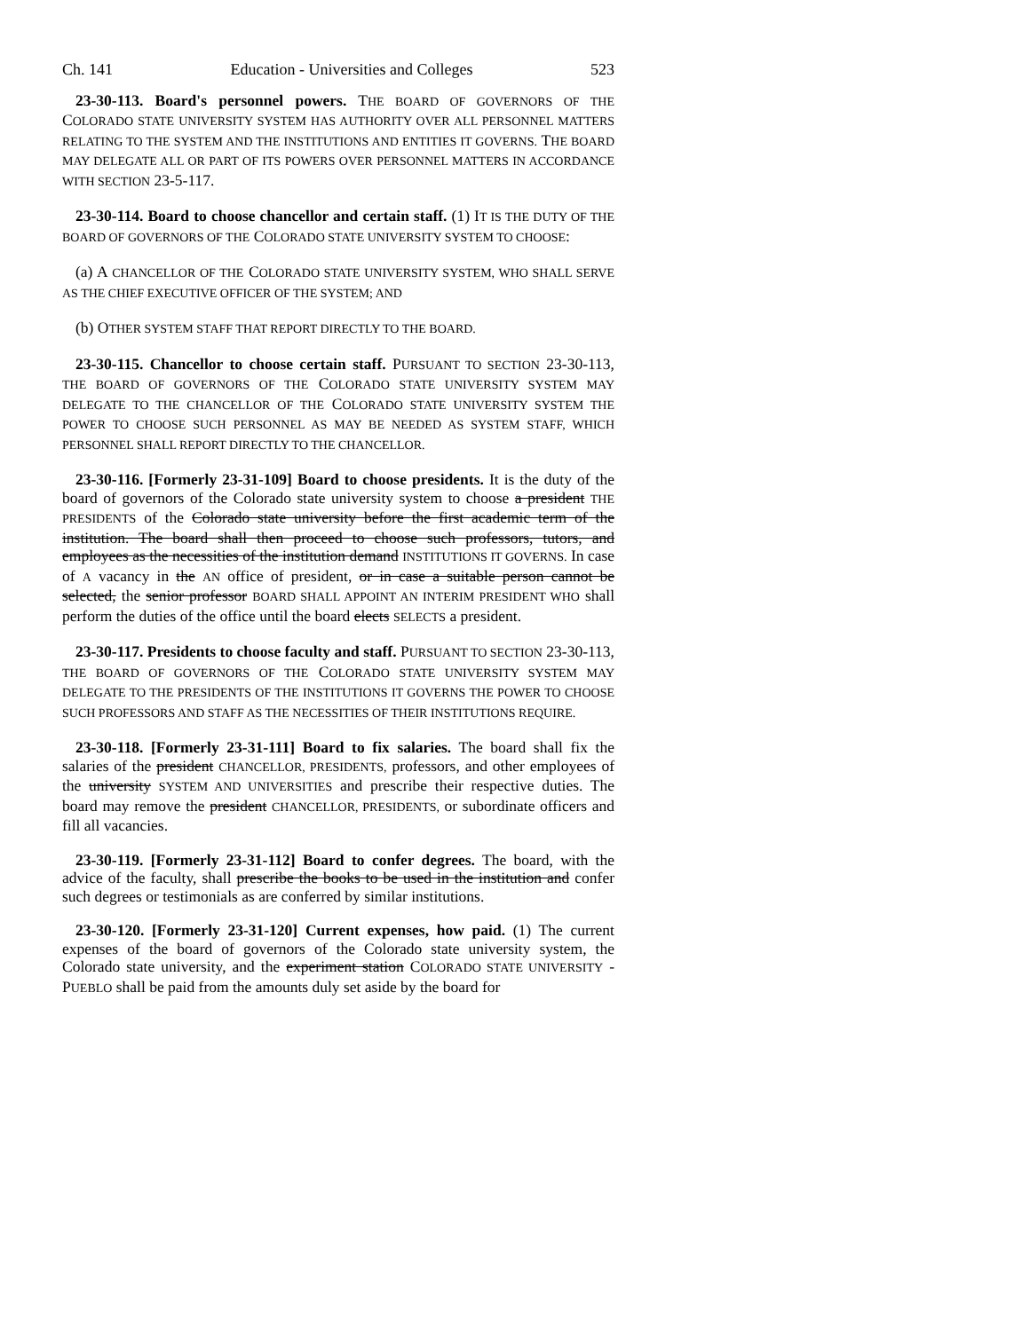Ch. 141 Education - Universities and Colleges 523
23-30-113. Board's personnel powers. THE BOARD OF GOVERNORS OF THE COLORADO STATE UNIVERSITY SYSTEM HAS AUTHORITY OVER ALL PERSONNEL MATTERS RELATING TO THE SYSTEM AND THE INSTITUTIONS AND ENTITIES IT GOVERNS. THE BOARD MAY DELEGATE ALL OR PART OF ITS POWERS OVER PERSONNEL MATTERS IN ACCORDANCE WITH SECTION 23-5-117.
23-30-114. Board to choose chancellor and certain staff. (1) IT IS THE DUTY OF THE BOARD OF GOVERNORS OF THE COLORADO STATE UNIVERSITY SYSTEM TO CHOOSE:
(a) A CHANCELLOR OF THE COLORADO STATE UNIVERSITY SYSTEM, WHO SHALL SERVE AS THE CHIEF EXECUTIVE OFFICER OF THE SYSTEM; AND
(b) OTHER SYSTEM STAFF THAT REPORT DIRECTLY TO THE BOARD.
23-30-115. Chancellor to choose certain staff. PURSUANT TO SECTION 23-30-113, THE BOARD OF GOVERNORS OF THE COLORADO STATE UNIVERSITY SYSTEM MAY DELEGATE TO THE CHANCELLOR OF THE COLORADO STATE UNIVERSITY SYSTEM THE POWER TO CHOOSE SUCH PERSONNEL AS MAY BE NEEDED AS SYSTEM STAFF, WHICH PERSONNEL SHALL REPORT DIRECTLY TO THE CHANCELLOR.
23-30-116. [Formerly 23-31-109] Board to choose presidents. It is the duty of the board of governors of the Colorado state university system to choose a president THE PRESIDENTS of the Colorado state university before the first academic term of the institution. The board shall then proceed to choose such professors, tutors, and employees as the necessities of the institution demand INSTITUTIONS IT GOVERNS. In case of A vacancy in the AN office of president, or in case a suitable person cannot be selected, the senior professor BOARD SHALL APPOINT AN INTERIM PRESIDENT WHO shall perform the duties of the office until the board elects SELECTS a president.
23-30-117. Presidents to choose faculty and staff. PURSUANT TO SECTION 23-30-113, THE BOARD OF GOVERNORS OF THE COLORADO STATE UNIVERSITY SYSTEM MAY DELEGATE TO THE PRESIDENTS OF THE INSTITUTIONS IT GOVERNS THE POWER TO CHOOSE SUCH PROFESSORS AND STAFF AS THE NECESSITIES OF THEIR INSTITUTIONS REQUIRE.
23-30-118. [Formerly 23-31-111] Board to fix salaries. The board shall fix the salaries of the president CHANCELLOR, PRESIDENTS, professors, and other employees of the university SYSTEM AND UNIVERSITIES and prescribe their respective duties. The board may remove the president CHANCELLOR, PRESIDENTS, or subordinate officers and fill all vacancies.
23-30-119. [Formerly 23-31-112] Board to confer degrees. The board, with the advice of the faculty, shall prescribe the books to be used in the institution and confer such degrees or testimonials as are conferred by similar institutions.
23-30-120. [Formerly 23-31-120] Current expenses, how paid. (1) The current expenses of the board of governors of the Colorado state university system, the Colorado state university, and the experiment station COLORADO STATE UNIVERSITY - PUEBLO shall be paid from the amounts duly set aside by the board for